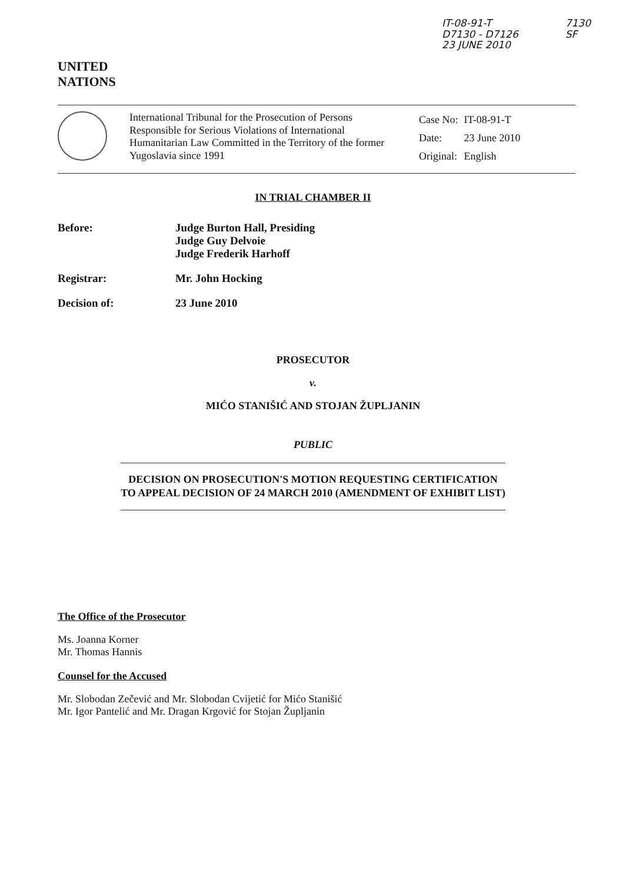UNITED
NATIONS
IT-08-91-T
D7130 - D7126
23 JUNE 2010
7130
SF
International Tribunal for the Prosecution of Persons Responsible for Serious Violations of International Humanitarian Law Committed in the Territory of the former Yugoslavia since 1991
| Case No: | IT-08-91-T |
| Date: | 23 June 2010 |
| Original: | English |
IN TRIAL CHAMBER II
Before: Judge Burton Hall, Presiding
Judge Guy Delvoie
Judge Frederik Harhoff
Registrar: Mr. John Hocking
Decision of: 23 June 2010
PROSECUTOR
v.
MIĆO STANIŠIĆ AND STOJAN ŽUPLJANIN
PUBLIC
DECISION ON PROSECUTION'S MOTION REQUESTING CERTIFICATION TO APPEAL DECISION OF 24 MARCH 2010 (AMENDMENT OF EXHIBIT LIST)
The Office of the Prosecutor
Ms. Joanna Korner
Mr. Thomas Hannis
Counsel for the Accused
Mr. Slobodan Zečević and Mr. Slobodan Cvijetić for Mićo Stanišić
Mr. Igor Pantelić and Mr. Dragan Krgović for Stojan Župljanin